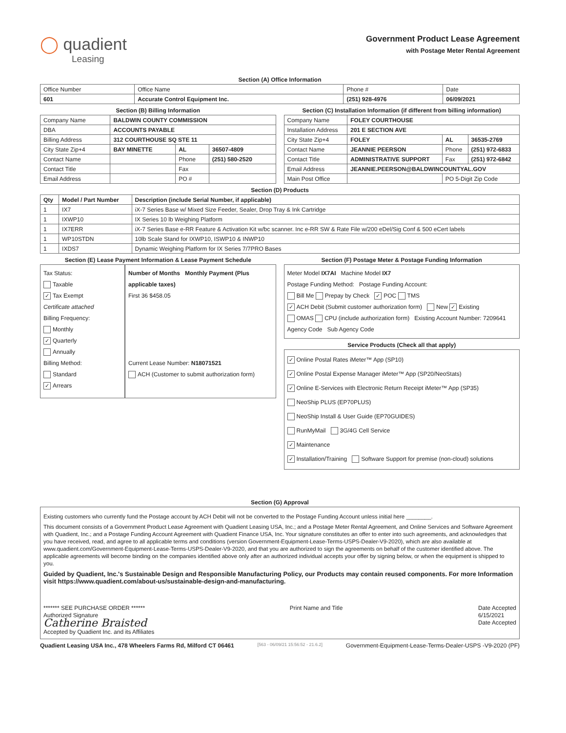◯ quadient
Leasing
Government Product Lease Agreement
with Postage Meter Rental Agreement
Section (A) Office Information
| Office Number | Office Name | Phone # | Date |
| 601 | Accurate Control Equipment Inc. | (251) 928-4976 | 06/09/2021 |
Section (B) Billing Information
| Company Name | BALDWIN COUNTY COMMISSION | | | |
| DBA | ACCOUNTS PAYABLE | | | |
| Billing Address | 312 COURTHOUSE SQ STE 11 | | | |
| City State Zip+4 | BAY MINETTE | AL | 36507-4809 | |
| Contact Name | | Phone | (251) 580-2520 | |
| Contact Title | | Fax | | |
| Email Address | | PO # | | |
Section (C) Installation Information (if different from billing information)
| Company Name | FOLEY COURTHOUSE | | |
| Installation Address | 201 E SECTION AVE | | |
| City State Zip+4 | FOLEY | AL | 36535-2769 |
| Contact Name | JEANNIE PEERSON | Phone | (251) 972-6833 |
| Contact Title | ADMINISTRATIVE SUPPORT | Fax | (251) 972-6842 |
| Email Address | JEANNIE.PEERSON@BALDWINCOUNTYAL.GOV | | |
| Main Post Office | | PO 5-Digit Zip Code | |
Section (D) Products
| Qty | Model / Part Number | Description (include Serial Number, if applicable) |
| --- | --- | --- |
| 1 | IX7 | iX-7 Series Base w/ Mixed Size Feeder, Sealer, Drop Tray & Ink Cartridge |
| 1 | IXWP10 | IX Series 10 lb Weighing Platform |
| 1 | IX7ERR | iX-7 Series Base e-RR Feature & Activation Kit w/bc scanner. Inc e-RR SW & Rate File w/200 eDel/Sig Conf & 500 eCert labels |
| 1 | WP10STDN | 10lb Scale Stand for IXWP10, ISWP10 & INWP10 |
| 1 | IXDS7 | Dynamic Weighing Platform for IX Series 7/7PRO Bases |
Section (E) Lease Payment Information & Lease Payment Schedule
Tax Status:
Taxable
✓ Tax Exempt
Certificate attached
Billing Frequency:
Monthly
✓ Quarterly
Annually
Billing Method:
Standard
✓ Arrears
Number of Months Monthly Payment (Plus applicable taxes)
First 36 $458.05
Current Lease Number: N18071521
ACH (Customer to submit authorization form)
Section (F) Postage Meter & Postage Funding Information
Meter Model IX7AI Machine Model IX7
Postage Funding Method: Postage Funding Account:
Bill Me Prepay by Check ✓ POC TMS
✓ ACH Debit (Submit customer authorization form) New ✓ Existing
OMAS CPU (include authorization form) Existing Account Number: 7209641
Agency Code Sub Agency Code
Service Products (Check all that apply)
✓ Online Postal Rates iMeter™ App (SP10)
✓ Online Postal Expense Manager iMeter™ App (SP20/NeoStats)
✓ Online E-Services with Electronic Return Receipt iMeter™ App (SP35)
NeoShip PLUS (EP70PLUS)
NeoShip Install & User Guide (EP70GUIDES)
RunMyMail 3G/4G Cell Service
✓ Maintenance
✓ Installation/Training Software Support for premise (non-cloud) solutions
Section (G) Approval
Existing customers who currently fund the Postage account by ACH Debit will not be converted to the Postage Funding Account unless initial here ________.
This document consists of a Government Product Lease Agreement with Quadient Leasing USA, Inc.; and a Postage Meter Rental Agreement, and Online Services and Software Agreement with Quadient, Inc.; and a Postage Funding Account Agreement with Quadient Finance USA, Inc. Your signature constitutes an offer to enter into such agreements, and acknowledges that you have received, read, and agree to all applicable terms and conditions (version Government-Equipment-Lease-Terms-USPS-Dealer-V9-2020), which are also available at www.quadient.com/Government-Equipment-Lease-Terms-USPS-Dealer-V9-2020, and that you are authorized to sign the agreements on behalf of the customer identified above. The applicable agreements will become binding on the companies identified above only after an authorized individual accepts your offer by signing below, or when the equipment is shipped to you.
Guided by Quadient, Inc.'s Sustainable Design and Responsible Manufacturing Policy, our Products may contain reused components. For more Information visit https://www.quadient.com/about-us/sustainable-design-and-manufacturing.
******* SEE PURCHASE ORDER ******
Authorized Signature
Catherine Braisted
Accepted by Quadient Inc. and its Affiliates
Print Name and Title Date Accepted
6/15/2021
Date Accepted
Quadient Leasing USA Inc., 478 Wheelers Farms Rd, Milford CT 06461 [563 - 06/09/21 15:56:52 - 21.6.2] Government-Equipment-Lease-Terms-Dealer-USPS -V9-2020 (PF)